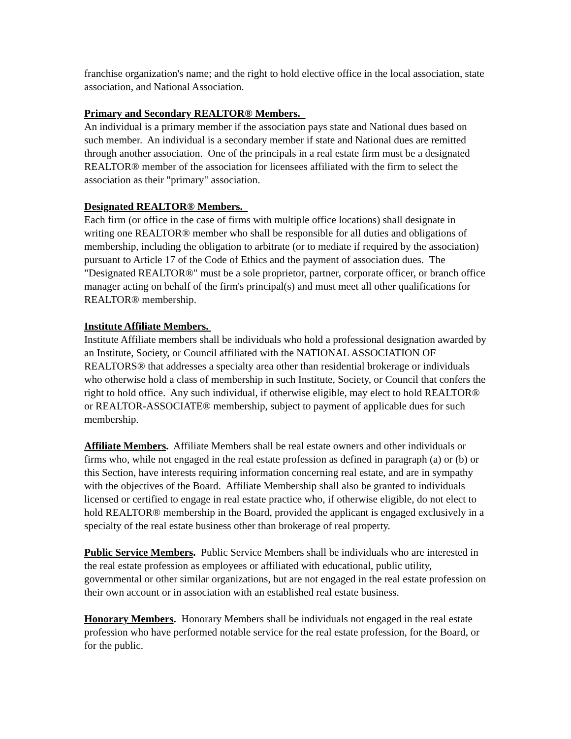franchise organization's name; and the right to hold elective office in the local association, state association, and National Association.
Primary and Secondary REALTOR® Members.
An individual is a primary member if the association pays state and National dues based on such member. An individual is a secondary member if state and National dues are remitted through another association. One of the principals in a real estate firm must be a designated REALTOR® member of the association for licensees affiliated with the firm to select the association as their "primary" association.
Designated REALTOR® Members.
Each firm (or office in the case of firms with multiple office locations) shall designate in writing one REALTOR® member who shall be responsible for all duties and obligations of membership, including the obligation to arbitrate (or to mediate if required by the association) pursuant to Article 17 of the Code of Ethics and the payment of association dues. The "Designated REALTOR®" must be a sole proprietor, partner, corporate officer, or branch office manager acting on behalf of the firm's principal(s) and must meet all other qualifications for REALTOR® membership.
Institute Affiliate Members.
Institute Affiliate members shall be individuals who hold a professional designation awarded by an Institute, Society, or Council affiliated with the NATIONAL ASSOCIATION OF REALTORS® that addresses a specialty area other than residential brokerage or individuals who otherwise hold a class of membership in such Institute, Society, or Council that confers the right to hold office. Any such individual, if otherwise eligible, may elect to hold REALTOR® or REALTOR-ASSOCIATE® membership, subject to payment of applicable dues for such membership.
Affiliate Members. Affiliate Members shall be real estate owners and other individuals or firms who, while not engaged in the real estate profession as defined in paragraph (a) or (b) or this Section, have interests requiring information concerning real estate, and are in sympathy with the objectives of the Board. Affiliate Membership shall also be granted to individuals licensed or certified to engage in real estate practice who, if otherwise eligible, do not elect to hold REALTOR® membership in the Board, provided the applicant is engaged exclusively in a specialty of the real estate business other than brokerage of real property.
Public Service Members. Public Service Members shall be individuals who are interested in the real estate profession as employees or affiliated with educational, public utility, governmental or other similar organizations, but are not engaged in the real estate profession on their own account or in association with an established real estate business.
Honorary Members. Honorary Members shall be individuals not engaged in the real estate profession who have performed notable service for the real estate profession, for the Board, or for the public.